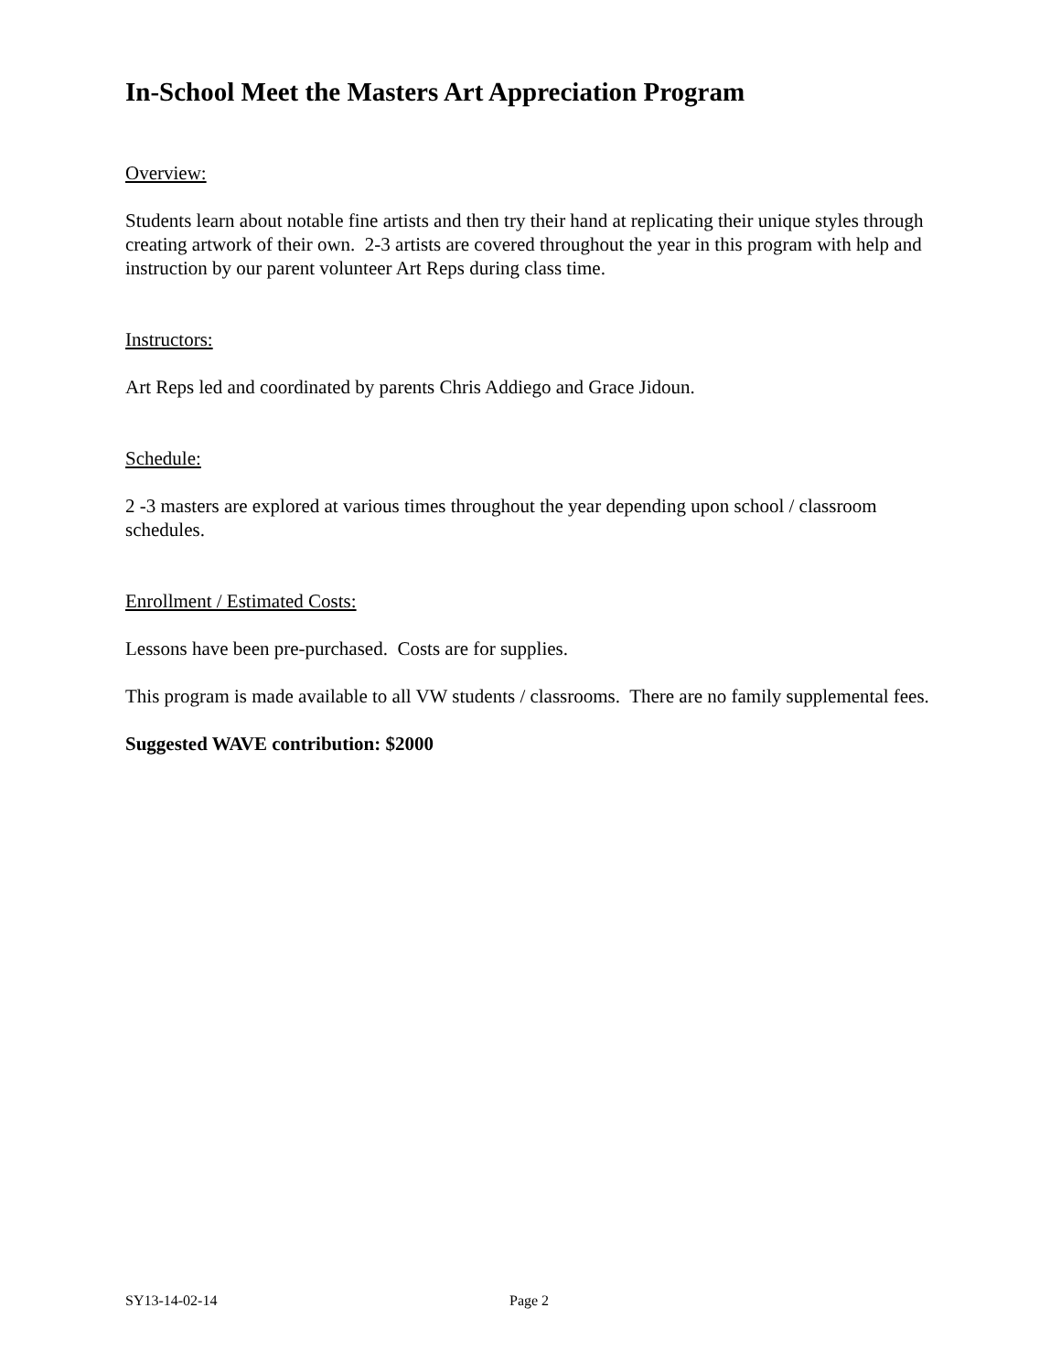In-School Meet the Masters Art Appreciation Program
Overview:
Students learn about notable fine artists and then try their hand at replicating their unique styles through creating artwork of their own. 2-3 artists are covered throughout the year in this program with help and instruction by our parent volunteer Art Reps during class time.
Instructors:
Art Reps led and coordinated by parents Chris Addiego and Grace Jidoun.
Schedule:
2 -3 masters are explored at various times throughout the year depending upon school / classroom schedules.
Enrollment / Estimated Costs:
Lessons have been pre-purchased. Costs are for supplies.
This program is made available to all VW students / classrooms. There are no family supplemental fees.
Suggested WAVE contribution: $2000
SY13-14-02-14 Page 2